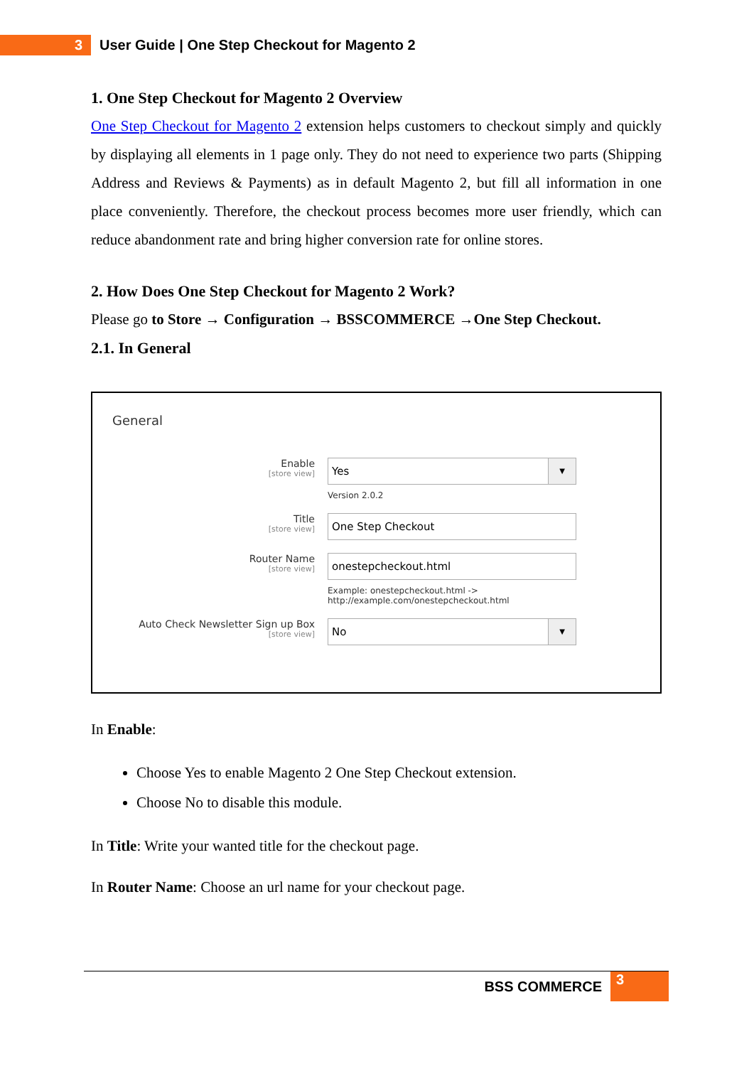3
User Guide | One Step Checkout for Magento 2
1. One Step Checkout for Magento 2 Overview
One Step Checkout for Magento 2 extension helps customers to checkout simply and quickly by displaying all elements in 1 page only. They do not need to experience two parts (Shipping Address and Reviews & Payments) as in default Magento 2, but fill all information in one place conveniently. Therefore, the checkout process becomes more user friendly, which can reduce abandonment rate and bring higher conversion rate for online stores.
2. How Does One Step Checkout for Magento 2 Work?
Please go to Store → Configuration → BSSCOMMERCE →One Step Checkout.
2.1. In General
General
Enable
[store view]
Yes ▼
Version 2.0.2
Title
[store view]
One Step Checkout
Router Name
[store view]
onestepcheckout.html
Example: onestepcheckout.html ->
http://example.com/onestepcheckout.html
Auto Check Newsletter Sign up Box
[store view]
No ▼
In Enable:
Choose Yes to enable Magento 2 One Step Checkout extension.
Choose No to disable this module.
In Title: Write your wanted title for the checkout page.
In Router Name: Choose an url name for your checkout page.
BSS COMMERCE 3